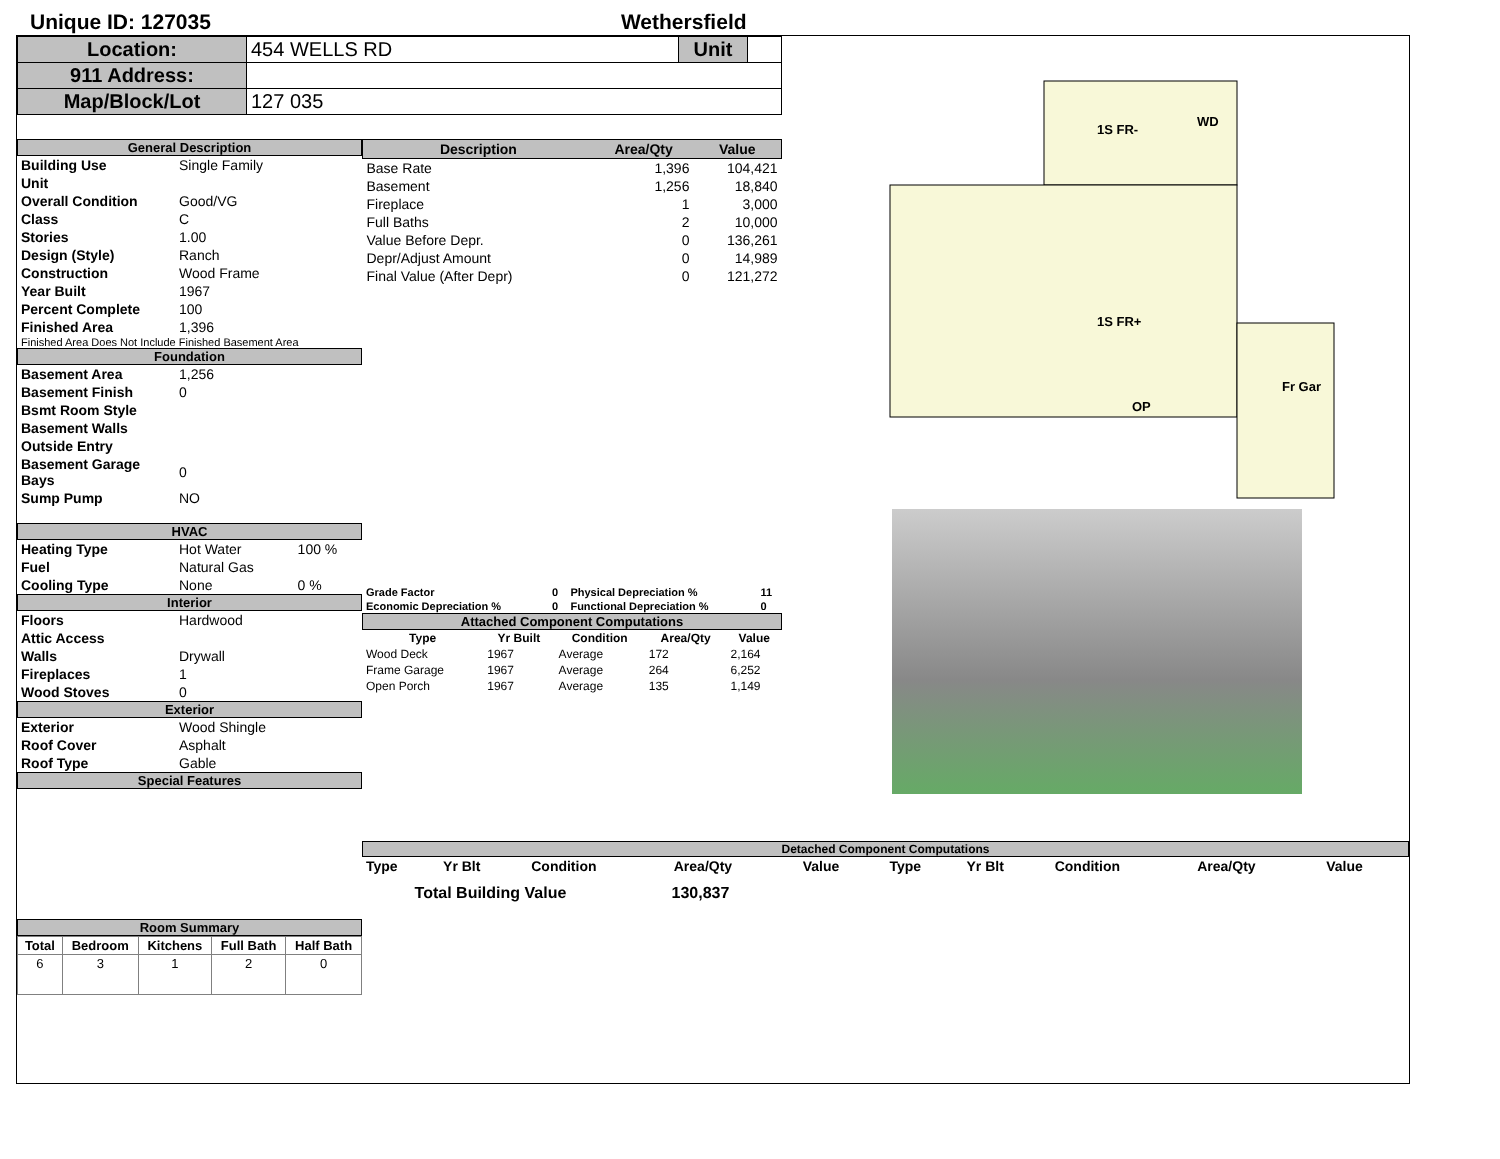Unique ID: 127035 Wethersfield
| Location: | 454 WELLS RD | Unit | |
| 911 Address: | | | |
| Map/Block/Lot | 127 035 | | |
General Description
| Building Use | Single Family |
| Unit | |
| Overall Condition | Good/VG |
| Class | C |
| Stories | 1.00 |
| Design (Style) | Ranch |
| Construction | Wood Frame |
| Year Built | 1967 |
| Percent Complete | 100 |
| Finished Area | 1,396 |
Finished Area Does Not Include Finished Basement Area
Foundation
| Basement Area | 1,256 |
| Basement Finish | 0 |
| Bsmt Room Style | |
| Basement Walls | |
| Outside Entry | |
| Basement Garage Bays | 0 |
| Sump Pump | NO |
HVAC
| Heating Type | Hot Water | 100 % |
| Fuel | Natural Gas | |
| Cooling Type | None | 0 % |
Interior
| Floors | Hardwood |
| Attic Access | |
| Walls | Drywall |
| Fireplaces | 1 |
| Wood Stoves | 0 |
Exterior
| Exterior | Wood Shingle |
| Roof Cover | Asphalt |
| Roof Type | Gable |
Special Features
Room Summary
| Total | Bedroom | Kitchens | Full Bath | Half Bath |
| --- | --- | --- | --- | --- |
| 6 | 3 | 1 | 2 | 0 |
| Description | Area/Qty | Value |
| --- | --- | --- |
| Base Rate | 1,396 | 104,421 |
| Basement | 1,256 | 18,840 |
| Fireplace | 1 | 3,000 |
| Full Baths | 2 | 10,000 |
| Value Before Depr. | 0 | 136,261 |
| Depr/Adjust Amount | 0 | 14,989 |
| Final Value (After Depr) | 0 | 121,272 |
| Grade Factor | 0 | Physical Depreciation % | 11 |
| Economic Depreciation % | 0 | Functional Depreciation % | 0 |
Attached Component Computations
| Type | Yr Built | Condition | Area/Qty | Value |
| --- | --- | --- | --- | --- |
| Wood Deck | 1967 | Average | 172 | 2,164 |
| Frame Garage | 1967 | Average | 264 | 6,252 |
| Open Porch | 1967 | Average | 135 | 1,149 |
Total Building Value 130,837
1S FR-
WD
1S FR+
Fr Gar
OP
Detached Component Computations
| Type | Yr Blt | Condition | Area/Qty | Value | Type | Yr Blt | Condition | Area/Qty | Value |